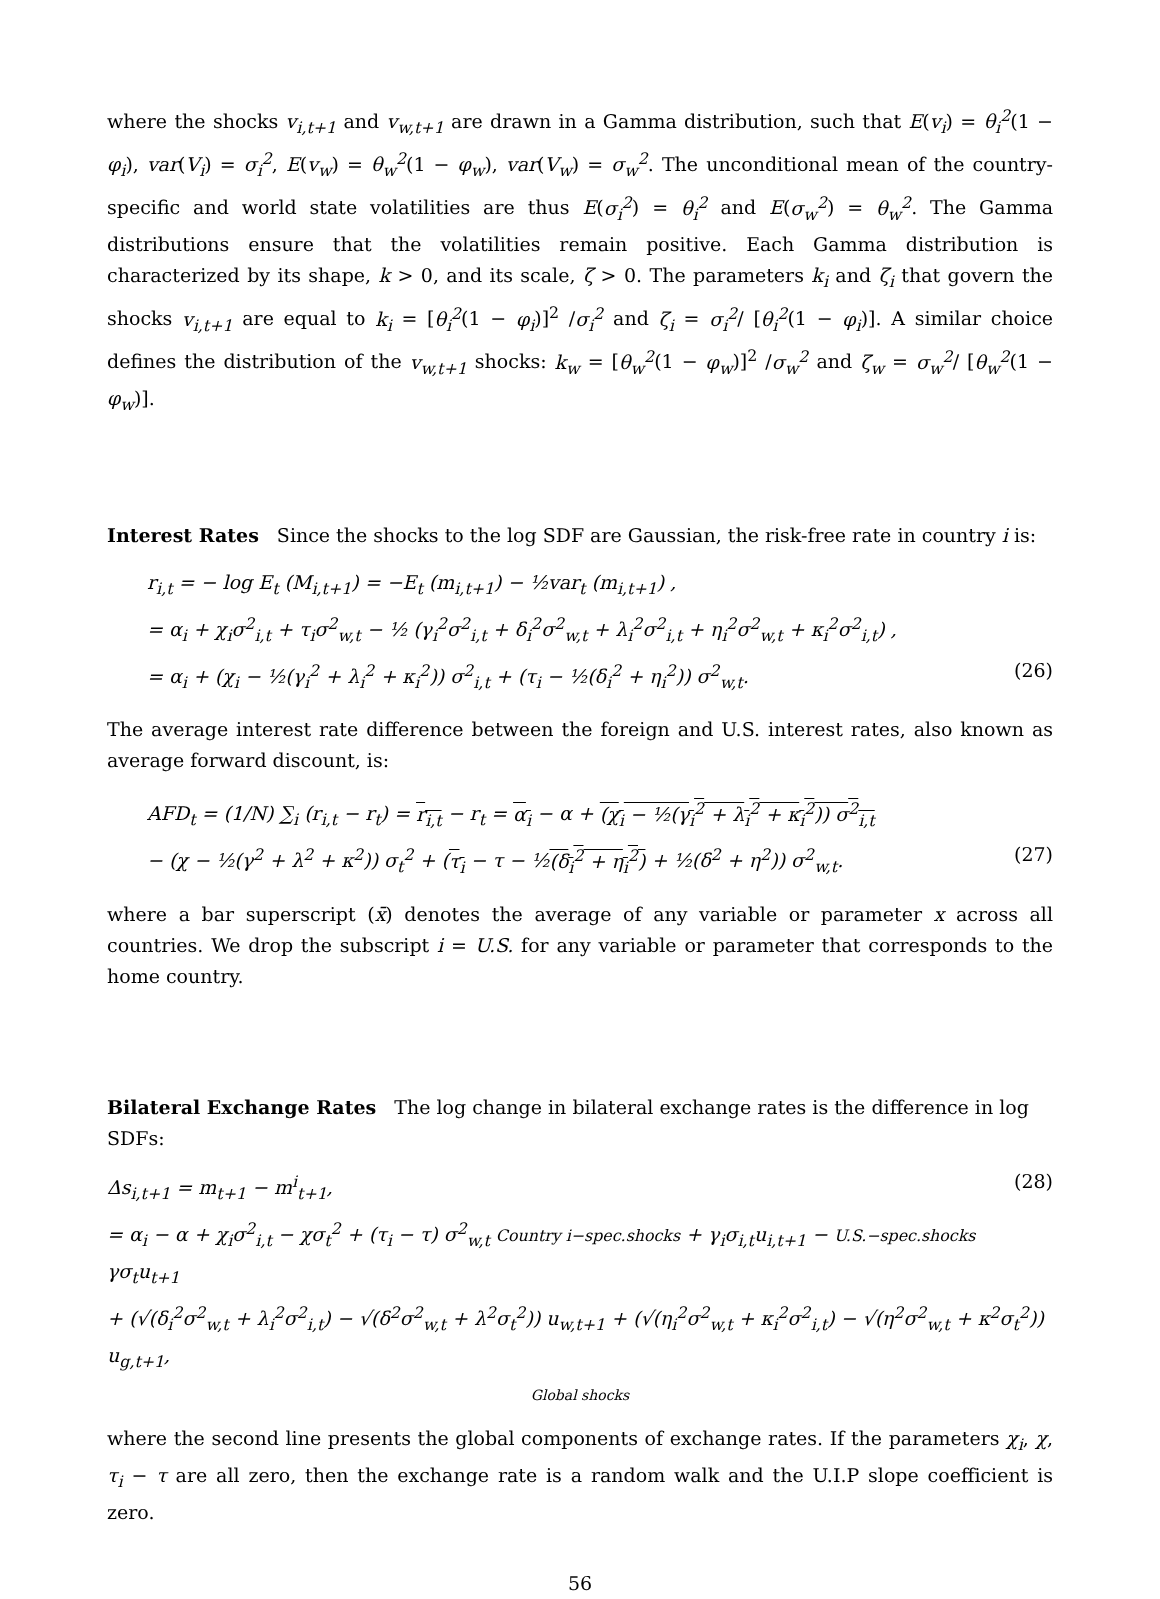where the shocks v<sub>i,t+1</sub> and v<sub>w,t+1</sub> are drawn in a Gamma distribution, such that E(v<sub>i</sub>) = θ<sub>i</sub><sup>2</sup>(1 − φ<sub>i</sub>), var(V<sub>i</sub>) = σ<sub>i</sub><sup>2</sup>, E(v<sub>w</sub>) = θ<sub>w</sub><sup>2</sup>(1 − φ<sub>w</sub>), var(V<sub>w</sub>) = σ<sub>w</sub><sup>2</sup>. The unconditional mean of the country-specific and world state volatilities are thus E(σ<sub>i</sub><sup>2</sup>) = θ<sub>i</sub><sup>2</sup> and E(σ<sub>w</sub><sup>2</sup>) = θ<sub>w</sub><sup>2</sup>. The Gamma distributions ensure that the volatilities remain positive. Each Gamma distribution is characterized by its shape, k > 0, and its scale, ζ > 0. The parameters k<sub>i</sub> and ζ<sub>i</sub> that govern the shocks v<sub>i,t+1</sub> are equal to k<sub>i</sub> = [θ<sub>i</sub><sup>2</sup>(1 − φ<sub>i</sub>)]<sup>2</sup> /σ<sub>i</sub><sup>2</sup> and ζ<sub>i</sub> = σ<sub>i</sub><sup>2</sup>/ [θ<sub>i</sub><sup>2</sup>(1 − φ<sub>i</sub>)]. A similar choice defines the distribution of the v<sub>w,t+1</sub> shocks: k<sub>w</sub> = [θ<sub>w</sub><sup>2</sup>(1 − φ<sub>w</sub>)]<sup>2</sup> /σ<sub>w</sub><sup>2</sup> and ζ<sub>w</sub> = σ<sub>w</sub><sup>2</sup>/ [θ<sub>w</sub><sup>2</sup>(1 − φ<sub>w</sub>)].
Interest Rates
Since the shocks to the log SDF are Gaussian, the risk-free rate in country i is:
r<sub>i,t</sub> = − log E<sub>t</sub> (M<sub>i,t+1</sub>) = −E<sub>t</sub> (m<sub>i,t+1</sub>) − ½var<sub>t</sub> (m<sub>i,t+1</sub>) ,
= α<sub>i</sub> + χ<sub>i</sub>σ<sup>2</sup><sub>i,t</sub> + τ<sub>i</sub>σ<sup>2</sup><sub>w,t</sub> − ½ (γ<sub>i</sub><sup>2</sup>σ<sup>2</sup><sub>i,t</sub> + δ<sub>i</sub><sup>2</sup>σ<sup>2</sup><sub>w,t</sub> + λ<sub>i</sub><sup>2</sup>σ<sup>2</sup><sub>i,t</sub> + η<sub>i</sub><sup>2</sup>σ<sup>2</sup><sub>w,t</sub> + κ<sub>i</sub><sup>2</sup>σ<sup>2</sup><sub>i,t</sub>) ,
= α<sub>i</sub> + (χ<sub>i</sub> − ½(γ<sub>i</sub><sup>2</sup> + λ<sub>i</sub><sup>2</sup> + κ<sub>i</sub><sup>2</sup>)) σ<sup>2</sup><sub>i,t</sub> + (τ<sub>i</sub> − ½(δ<sub>i</sub><sup>2</sup> + η<sub>i</sub><sup>2</sup>)) σ<sup>2</sup><sub>w,t</sub>. (26)
The average interest rate difference between the foreign and U.S. interest rates, also known as average forward discount, is:
AFD<sub>t</sub> = (1/N) ∑<sub>i</sub> (r<sub>i,t</sub> − r<sub>t</sub>) = r<sub>i,t</sub> − r<sub>t</sub> = α<sub>i</sub> − α + (χ<sub>i</sub> − ½(γ<sub>i</sub><sup>2</sup> + λ<sub>i</sub><sup>2</sup> + κ<sub>i</sub><sup>2</sup>)) σ<sup>2</sup><sub>i,t</sub>
− (χ − ½(γ<sup>2</sup> + λ<sup>2</sup> + κ<sup>2</sup>)) σ<sub>t</sub><sup>2</sup> + (τ<sub>i</sub> − τ − ½(δ<sub>i</sub><sup>2</sup> + η<sub>i</sub><sup>2</sup>) + ½(δ<sup>2</sup> + η<sup>2</sup>)) σ<sup>2</sup><sub>w,t</sub>. (27)
where a bar superscript (x̄) denotes the average of any variable or parameter x across all countries. We drop the subscript i = U.S. for any variable or parameter that corresponds to the home country.
Bilateral Exchange Rates
The log change in bilateral exchange rates is the difference in log SDFs:
Δs<sub>i,t+1</sub> = m<sub>t+1</sub> − m<sup>i</sup><sub>t+1</sub>, (28)
= α<sub>i</sub> − α + χ<sub>i</sub>σ<sup>2</sup><sub>i,t</sub> − χσ<sub>t</sub><sup>2</sup> + (τ<sub>i</sub> − τ) σ<sup>2</sup><sub>w,t</sub> Country i−spec.shocks + γ<sub>i</sub>σ<sub>i,t</sub>u<sub>i,t+1</sub> − U.S.−spec.shocks γσ<sub>t</sub>u<sub>t+1</sub>
+ (√(δ<sub>i</sub><sup>2</sup>σ<sup>2</sup><sub>w,t</sub> + λ<sub>i</sub><sup>2</sup>σ<sup>2</sup><sub>i,t</sub>) − √(δ<sup>2</sup>σ<sup>2</sup><sub>w,t</sub> + λ<sup>2</sup>σ<sub>t</sub><sup>2</sup>)) u<sub>w,t+1</sub> + (√(η<sub>i</sub><sup>2</sup>σ<sup>2</sup><sub>w,t</sub> + κ<sub>i</sub><sup>2</sup>σ<sup>2</sup><sub>i,t</sub>) − √(η<sup>2</sup>σ<sup>2</sup><sub>w,t</sub> + κ<sup>2</sup>σ<sub>t</sub><sup>2</sup>)) u<sub>g,t+1</sub>,
Global shocks
where the second line presents the global components of exchange rates. If the parameters χ<sub>i</sub>, χ, τ<sub>i</sub> − τ are all zero, then the exchange rate is a random walk and the U.I.P slope coefficient is zero.
56